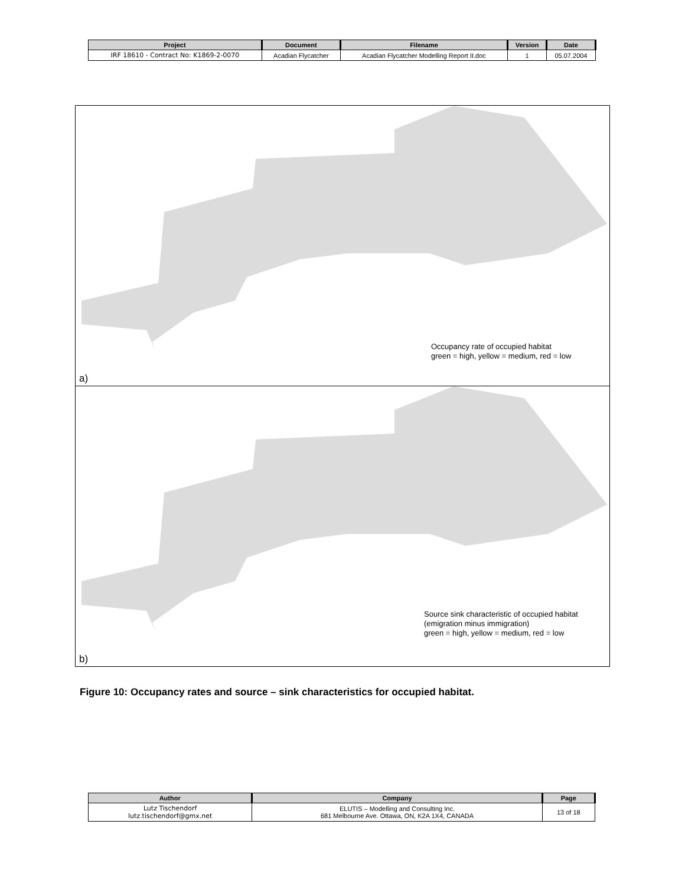| Project | Document | Filename | Version | Date |
| --- | --- | --- | --- | --- |
| IRF 18610 - Contract No: K1869-2-0070 | Acadian Flycatcher | Acadian Flycatcher Modelling Report II.doc | 1 | 05.07.2004 |
Occupancy rate of occupied habitat
green = high, yellow = medium, red = low
a)
Source sink characteristic of occupied habitat
(emigration minus immigration)
green = high, yellow = medium, red = low
b)
Figure 10: Occupancy rates and source – sink characteristics for occupied habitat.
| Author | Company | Page |
| --- | --- | --- |
| Lutz Tischendorf lutz.tischendorf@gmx.net | ELUTIS – Modelling and Consulting Inc. 681 Melbourne Ave. Ottawa, ON, K2A 1X4, CANADA | 13 of 18 |